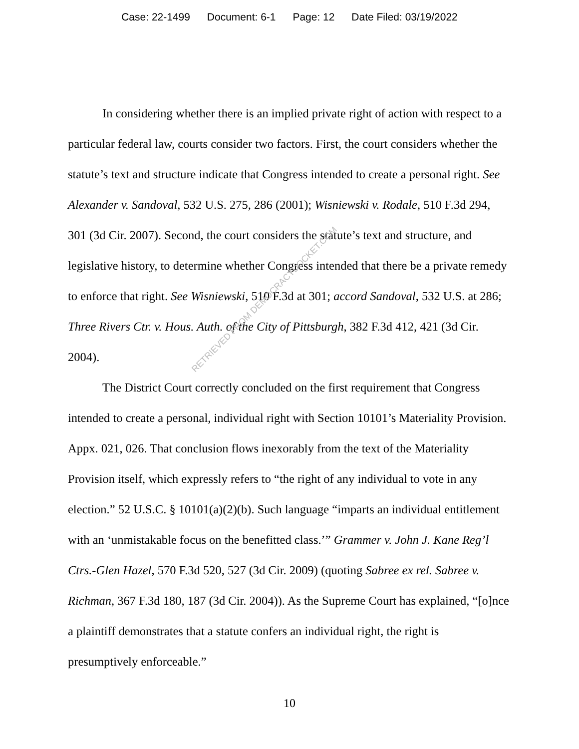Case: 22-1499 Document: 6-1 Page: 12 Date Filed: 03/19/2022
In considering whether there is an implied private right of action with respect to a particular federal law, courts consider two factors. First, the court considers whether the statute’s text and structure indicate that Congress intended to create a personal right. See Alexander v. Sandoval, 532 U.S. 275, 286 (2001); Wisniewski v. Rodale, 510 F.3d 294, 301 (3d Cir. 2007). Second, the court considers the statute’s text and structure, and legislative history, to determine whether Congress intended that there be a private remedy to enforce that right. See Wisniewski, 510 F.3d at 301; accord Sandoval, 532 U.S. at 286; Three Rivers Ctr. v. Hous. Auth. of the City of Pittsburgh, 382 F.3d 412, 421 (3d Cir. 2004).
The District Court correctly concluded on the first requirement that Congress intended to create a personal, individual right with Section 10101’s Materiality Provision. Appx. 021, 026. That conclusion flows inexorably from the text of the Materiality Provision itself, which expressly refers to “the right of any individual to vote in any election.” 52 U.S.C. § 10101(a)(2)(b). Such language “imparts an individual entitlement with an ‘unmistakable focus on the benefitted class.’” Grammer v. John J. Kane Reg’l Ctrs.-Glen Hazel, 570 F.3d 520, 527 (3d Cir. 2009) (quoting Sabree ex rel. Sabree v. Richman, 367 F.3d 180, 187 (3d Cir. 2004)). As the Supreme Court has explained, “[o]nce a plaintiff demonstrates that a statute confers an individual right, the right is presumptively enforceable.”
10
RETRIEVED FROM DEMOCRACYDOCKET.COM